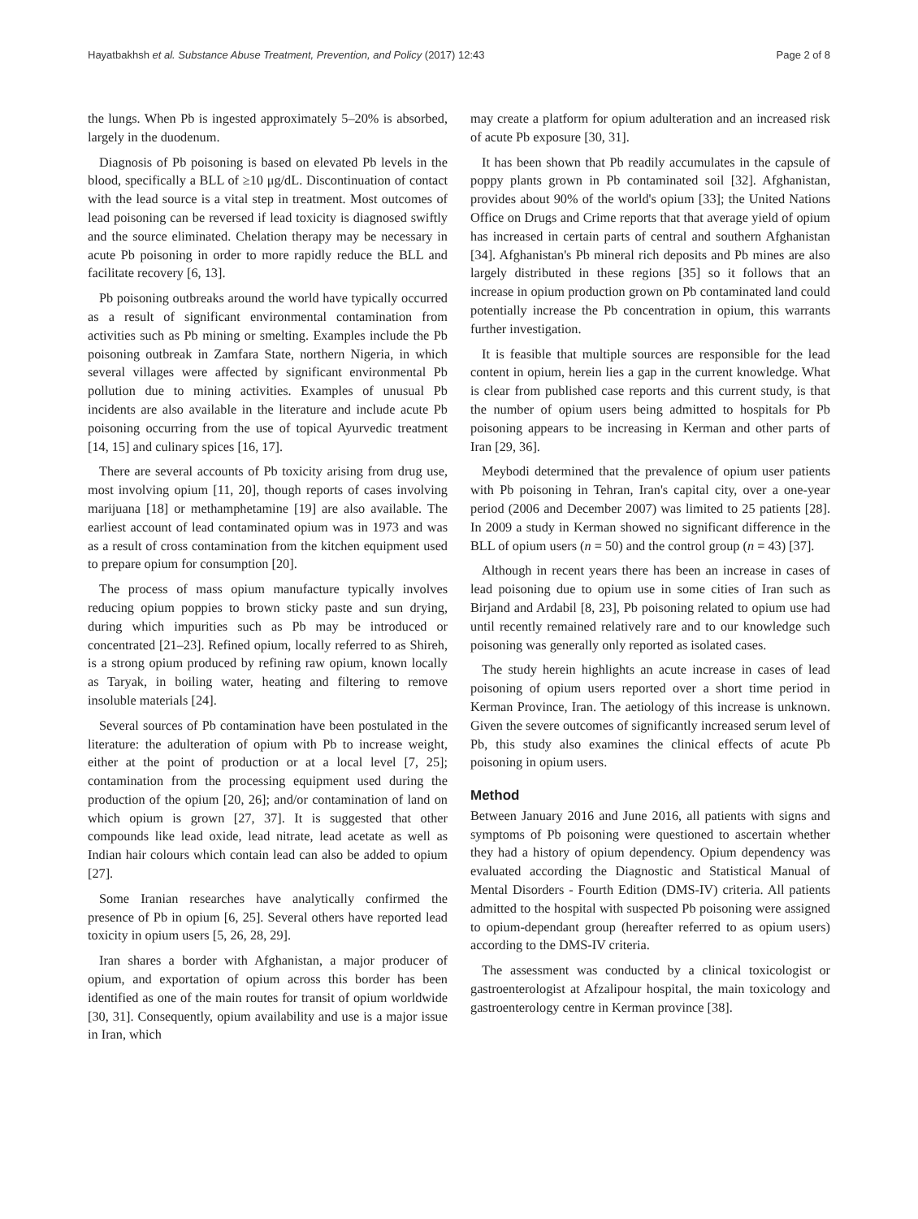Hayatbakhsh et al. Substance Abuse Treatment, Prevention, and Policy (2017) 12:43 Page 2 of 8
the lungs. When Pb is ingested approximately 5–20% is absorbed, largely in the duodenum.
Diagnosis of Pb poisoning is based on elevated Pb levels in the blood, specifically a BLL of ≥10 μg/dL. Discontinuation of contact with the lead source is a vital step in treatment. Most outcomes of lead poisoning can be reversed if lead toxicity is diagnosed swiftly and the source eliminated. Chelation therapy may be necessary in acute Pb poisoning in order to more rapidly reduce the BLL and facilitate recovery [6, 13].
Pb poisoning outbreaks around the world have typically occurred as a result of significant environmental contamination from activities such as Pb mining or smelting. Examples include the Pb poisoning outbreak in Zamfara State, northern Nigeria, in which several villages were affected by significant environmental Pb pollution due to mining activities. Examples of unusual Pb incidents are also available in the literature and include acute Pb poisoning occurring from the use of topical Ayurvedic treatment [14, 15] and culinary spices [16, 17].
There are several accounts of Pb toxicity arising from drug use, most involving opium [11, 20], though reports of cases involving marijuana [18] or methamphetamine [19] are also available. The earliest account of lead contaminated opium was in 1973 and was as a result of cross contamination from the kitchen equipment used to prepare opium for consumption [20].
The process of mass opium manufacture typically involves reducing opium poppies to brown sticky paste and sun drying, during which impurities such as Pb may be introduced or concentrated [21–23]. Refined opium, locally referred to as Shireh, is a strong opium produced by refining raw opium, known locally as Taryak, in boiling water, heating and filtering to remove insoluble materials [24].
Several sources of Pb contamination have been postulated in the literature: the adulteration of opium with Pb to increase weight, either at the point of production or at a local level [7, 25]; contamination from the processing equipment used during the production of the opium [20, 26]; and/or contamination of land on which opium is grown [27, 37]. It is suggested that other compounds like lead oxide, lead nitrate, lead acetate as well as Indian hair colours which contain lead can also be added to opium [27].
Some Iranian researches have analytically confirmed the presence of Pb in opium [6, 25]. Several others have reported lead toxicity in opium users [5, 26, 28, 29].
Iran shares a border with Afghanistan, a major producer of opium, and exportation of opium across this border has been identified as one of the main routes for transit of opium worldwide [30, 31]. Consequently, opium availability and use is a major issue in Iran, which
may create a platform for opium adulteration and an increased risk of acute Pb exposure [30, 31].
It has been shown that Pb readily accumulates in the capsule of poppy plants grown in Pb contaminated soil [32]. Afghanistan, provides about 90% of the world's opium [33]; the United Nations Office on Drugs and Crime reports that that average yield of opium has increased in certain parts of central and southern Afghanistan [34]. Afghanistan's Pb mineral rich deposits and Pb mines are also largely distributed in these regions [35] so it follows that an increase in opium production grown on Pb contaminated land could potentially increase the Pb concentration in opium, this warrants further investigation.
It is feasible that multiple sources are responsible for the lead content in opium, herein lies a gap in the current knowledge. What is clear from published case reports and this current study, is that the number of opium users being admitted to hospitals for Pb poisoning appears to be increasing in Kerman and other parts of Iran [29, 36].
Meybodi determined that the prevalence of opium user patients with Pb poisoning in Tehran, Iran's capital city, over a one-year period (2006 and December 2007) was limited to 25 patients [28]. In 2009 a study in Kerman showed no significant difference in the BLL of opium users (n = 50) and the control group (n = 43) [37].
Although in recent years there has been an increase in cases of lead poisoning due to opium use in some cities of Iran such as Birjand and Ardabil [8, 23], Pb poisoning related to opium use had until recently remained relatively rare and to our knowledge such poisoning was generally only reported as isolated cases.
The study herein highlights an acute increase in cases of lead poisoning of opium users reported over a short time period in Kerman Province, Iran. The aetiology of this increase is unknown. Given the severe outcomes of significantly increased serum level of Pb, this study also examines the clinical effects of acute Pb poisoning in opium users.
Method
Between January 2016 and June 2016, all patients with signs and symptoms of Pb poisoning were questioned to ascertain whether they had a history of opium dependency. Opium dependency was evaluated according the Diagnostic and Statistical Manual of Mental Disorders - Fourth Edition (DMS-IV) criteria. All patients admitted to the hospital with suspected Pb poisoning were assigned to opium-dependant group (hereafter referred to as opium users) according to the DMS-IV criteria.
The assessment was conducted by a clinical toxicologist or gastroenterologist at Afzalipour hospital, the main toxicology and gastroenterology centre in Kerman province [38].